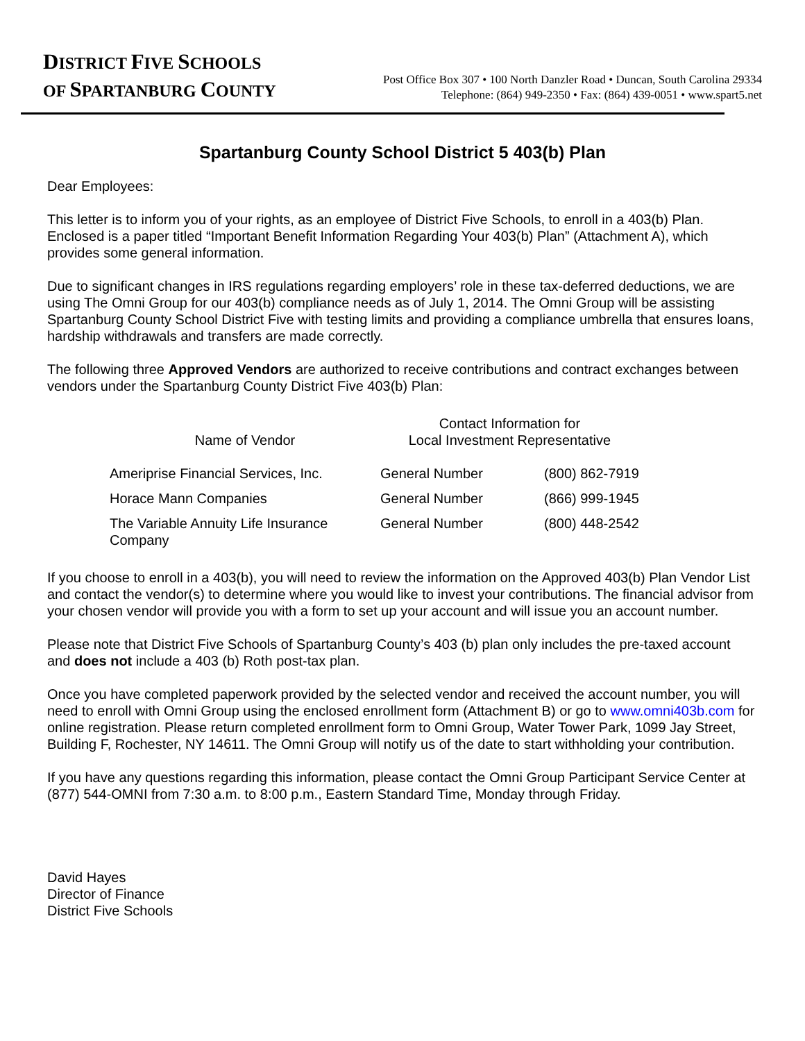DISTRICT FIVE SCHOOLS
OF SPARTANBURG COUNTY
Post Office Box 307 • 100 North Danzler Road • Duncan, South Carolina 29334
Telephone: (864) 949-2350 • Fax: (864) 439-0051 • www.spart5.net
Spartanburg County School District 5 403(b) Plan
Dear Employees:
This letter is to inform you of your rights, as an employee of District Five Schools, to enroll in a 403(b) Plan. Enclosed is a paper titled “Important Benefit Information Regarding Your 403(b) Plan” (Attachment A), which provides some general information.
Due to significant changes in IRS regulations regarding employers’ role in these tax-deferred deductions, we are using The Omni Group for our 403(b) compliance needs as of July 1, 2014. The Omni Group will be assisting Spartanburg County School District Five with testing limits and providing a compliance umbrella that ensures loans, hardship withdrawals and transfers are made correctly.
The following three Approved Vendors are authorized to receive contributions and contract exchanges between vendors under the Spartanburg County District Five 403(b) Plan:
| Name of Vendor | Contact Information for Local Investment Representative | |
| --- | --- | --- |
| Ameriprise Financial Services, Inc. | General Number | (800) 862-7919 |
| Horace Mann Companies | General Number | (866) 999-1945 |
| The Variable Annuity Life Insurance Company | General Number | (800) 448-2542 |
If you choose to enroll in a 403(b), you will need to review the information on the Approved 403(b) Plan Vendor List and contact the vendor(s) to determine where you would like to invest your contributions. The financial advisor from your chosen vendor will provide you with a form to set up your account and will issue you an account number.
Please note that District Five Schools of Spartanburg County’s 403 (b) plan only includes the pre-taxed account and does not include a 403 (b) Roth post-tax plan.
Once you have completed paperwork provided by the selected vendor and received the account number, you will need to enroll with Omni Group using the enclosed enrollment form (Attachment B) or go to www.omni403b.com for online registration. Please return completed enrollment form to Omni Group, Water Tower Park, 1099 Jay Street, Building F, Rochester, NY 14611. The Omni Group will notify us of the date to start withholding your contribution.
If you have any questions regarding this information, please contact the Omni Group Participant Service Center at (877) 544-OMNI from 7:30 a.m. to 8:00 p.m., Eastern Standard Time, Monday through Friday.
David Hayes
Director of Finance
District Five Schools